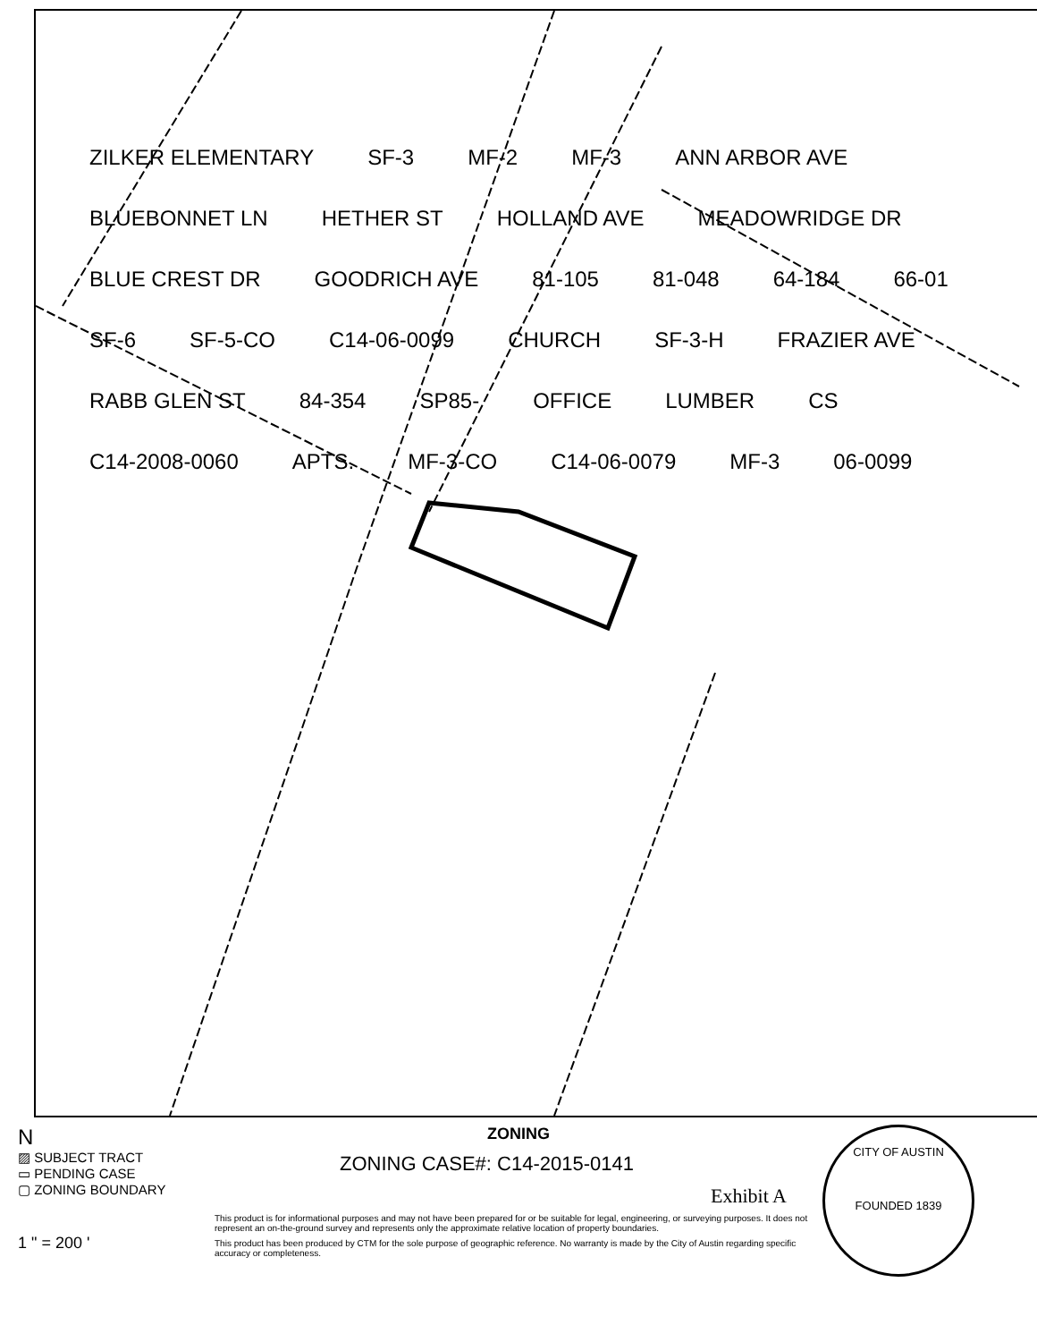ZILKER ELEMENTARY SF-3 MF-2 MF-3 ANN ARBOR AVE BLUEBONNET LN HETHER ST HOLLAND AVE MEADOWRIDGE DR BLUE CREST DR GOODRICH AVE 81-105 81-048 64-184 66-01 SF-6 SF-5-CO C14-06-0099 CHURCH SF-3-H FRAZIER AVE RABB GLEN ST 84-354 SP85- OFFICE LUMBER CS C14-2008-0060 APTS. MF-3-CO C14-06-0079 MF-3 06-0099
N
▨ SUBJECT TRACT
▭ PENDING CASE
▢ ZONING BOUNDARY
1 " = 200 '
ZONING
ZONING CASE#: C14-2015-0141
Exhibit A
This product is for informational purposes and may not have been prepared for or be suitable for legal, engineering, or surveying purposes. It does not represent an on-the-ground survey and represents only the approximate relative location of property boundaries.
This product has been produced by CTM for the sole purpose of geographic reference. No warranty is made by the City of Austin regarding specific accuracy or completeness.
CITY OF AUSTIN
FOUNDED 1839